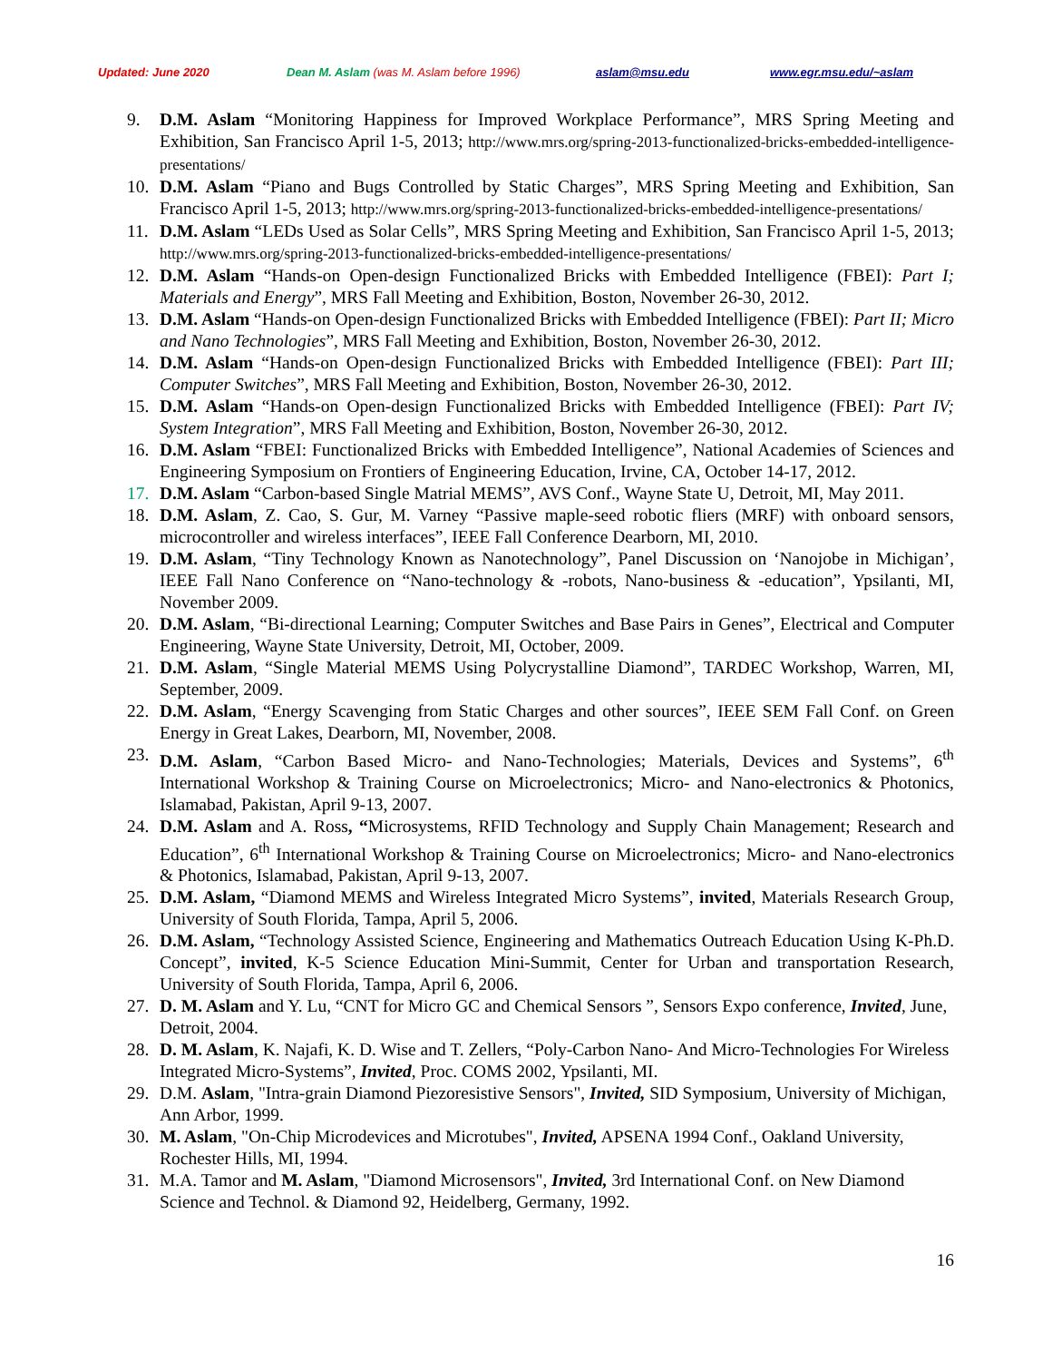Updated: June 2020 Dean M. Aslam (was M. Aslam before 1996) aslam@msu.edu www.egr.msu.edu/~aslam
9. D.M. Aslam “Monitoring Happiness for Improved Workplace Performance”, MRS Spring Meeting and Exhibition, San Francisco April 1-5, 2013; http://www.mrs.org/spring-2013-functionalized-bricks-embedded-intelligence-presentations/
10. D.M. Aslam “Piano and Bugs Controlled by Static Charges”, MRS Spring Meeting and Exhibition, San Francisco April 1-5, 2013; http://www.mrs.org/spring-2013-functionalized-bricks-embedded-intelligence-presentations/
11. D.M. Aslam “LEDs Used as Solar Cells”, MRS Spring Meeting and Exhibition, San Francisco April 1-5, 2013; http://www.mrs.org/spring-2013-functionalized-bricks-embedded-intelligence-presentations/
12. D.M. Aslam “Hands-on Open-design Functionalized Bricks with Embedded Intelligence (FBEI): Part I; Materials and Energy”, MRS Fall Meeting and Exhibition, Boston, November 26-30, 2012.
13. D.M. Aslam “Hands-on Open-design Functionalized Bricks with Embedded Intelligence (FBEI): Part II; Micro and Nano Technologies”, MRS Fall Meeting and Exhibition, Boston, November 26-30, 2012.
14. D.M. Aslam “Hands-on Open-design Functionalized Bricks with Embedded Intelligence (FBEI): Part III; Computer Switches”, MRS Fall Meeting and Exhibition, Boston, November 26-30, 2012.
15. D.M. Aslam “Hands-on Open-design Functionalized Bricks with Embedded Intelligence (FBEI): Part IV; System Integration”, MRS Fall Meeting and Exhibition, Boston, November 26-30, 2012.
16. D.M. Aslam “FBEI: Functionalized Bricks with Embedded Intelligence”, National Academies of Sciences and Engineering Symposium on Frontiers of Engineering Education, Irvine, CA, October 14-17, 2012.
17. D.M. Aslam “Carbon-based Single Matrial MEMS”, AVS Conf., Wayne State U, Detroit, MI, May 2011.
18. D.M. Aslam, Z. Cao, S. Gur, M. Varney “Passive maple-seed robotic fliers (MRF) with onboard sensors, microcontroller and wireless interfaces”, IEEE Fall Conference Dearborn, MI, 2010.
19. D.M. Aslam, “Tiny Technology Known as Nanotechnology”, Panel Discussion on ‘Nanojobe in Michigan’, IEEE Fall Nano Conference on “Nano-technology & -robots, Nano-business & -education”, Ypsilanti, MI, November 2009.
20. D.M. Aslam, “Bi-directional Learning; Computer Switches and Base Pairs in Genes”, Electrical and Computer Engineering, Wayne State University, Detroit, MI, October, 2009.
21. D.M. Aslam, “Single Material MEMS Using Polycrystalline Diamond”, TARDEC Workshop, Warren, MI, September, 2009.
22. D.M. Aslam, “Energy Scavenging from Static Charges and other sources”, IEEE SEM Fall Conf. on Green Energy in Great Lakes, Dearborn, MI, November, 2008.
23. D.M. Aslam, “Carbon Based Micro- and Nano-Technologies; Materials, Devices and Systems”, 6<sup>th</sup> International Workshop & Training Course on Microelectronics; Micro- and Nano-electronics & Photonics, Islamabad, Pakistan, April 9-13, 2007.
24. D.M. Aslam and A. Ross, “Microsystems, RFID Technology and Supply Chain Management; Research and Education”, 6<sup>th</sup> International Workshop & Training Course on Microelectronics; Micro- and Nano-electronics & Photonics, Islamabad, Pakistan, April 9-13, 2007.
25. D.M. Aslam, “Diamond MEMS and Wireless Integrated Micro Systems”, invited, Materials Research Group, University of South Florida, Tampa, April 5, 2006.
26. D.M. Aslam, “Technology Assisted Science, Engineering and Mathematics Outreach Education Using K-Ph.D. Concept”, invited, K-5 Science Education Mini-Summit, Center for Urban and transportation Research, University of South Florida, Tampa, April 6, 2006.
27. D. M. Aslam and Y. Lu, “CNT for Micro GC and Chemical Sensors ”, Sensors Expo conference, Invited, June, Detroit, 2004.
28. D. M. Aslam, K. Najafi, K. D. Wise and T. Zellers, “Poly-Carbon Nano- And Micro-Technologies For Wireless Integrated Micro-Systems”, Invited, Proc. COMS 2002, Ypsilanti, MI.
29. D.M. Aslam, "Intra-grain Diamond Piezoresistive Sensors", Invited, SID Symposium, University of Michigan, Ann Arbor, 1999.
30. M. Aslam, "On-Chip Microdevices and Microtubes", Invited, APSENA 1994 Conf., Oakland University, Rochester Hills, MI, 1994.
31. M.A. Tamor and M. Aslam, "Diamond Microsensors", Invited, 3rd International Conf. on New Diamond Science and Technol. & Diamond 92, Heidelberg, Germany, 1992.
16